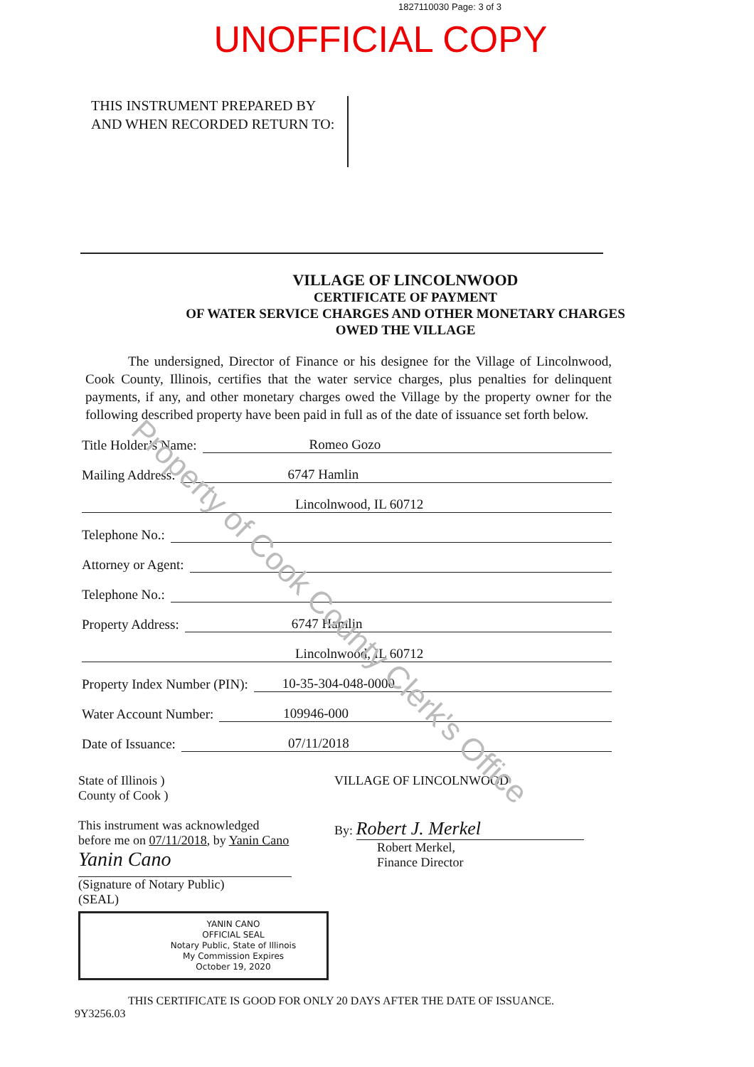1827110030 Page: 3 of 3
UNOFFICIAL COPY
THIS INSTRUMENT PREPARED BY
AND WHEN RECORDED RETURN TO:
VILLAGE OF LINCOLNWOOD
CERTIFICATE OF PAYMENT
OF WATER SERVICE CHARGES AND OTHER MONETARY CHARGES
OWED THE VILLAGE
The undersigned, Director of Finance or his designee for the Village of Lincolnwood, Cook County, Illinois, certifies that the water service charges, plus penalties for delinquent payments, if any, and other monetary charges owed the Village by the property owner for the following described property have been paid in full as of the date of issuance set forth below.
Title Holder’s Name: Romeo Gozo
Mailing Address: 6747 Hamlin
Lincolnwood, IL 60712
Telephone No.:
Attorney or Agent:
Telephone No.:
Property Address: 6747 Hamlin
Lincolnwood, IL 60712
Property Index Number (PIN): 10-35-304-048-0000
Water Account Number: 109946-000
Date of Issuance: 07/11/2018
State of Illinois )
County of Cook )
This instrument was acknowledged before me on 07/11/2018, by Yanin Cano
Yanin Cano
(Signature of Notary Public)
(SEAL)
YANIN CANO
OFFICIAL SEAL
Notary Public, State of Illinois
My Commission Expires
October 19, 2020
VILLAGE OF LINCOLNWOOD
By: Robert J. Merkel
Robert Merkel,
Finance Director
THIS CERTIFICATE IS GOOD FOR ONLY 20 DAYS AFTER THE DATE OF ISSUANCE.
9Y3256.03
Property of Cook County Clerk's Office